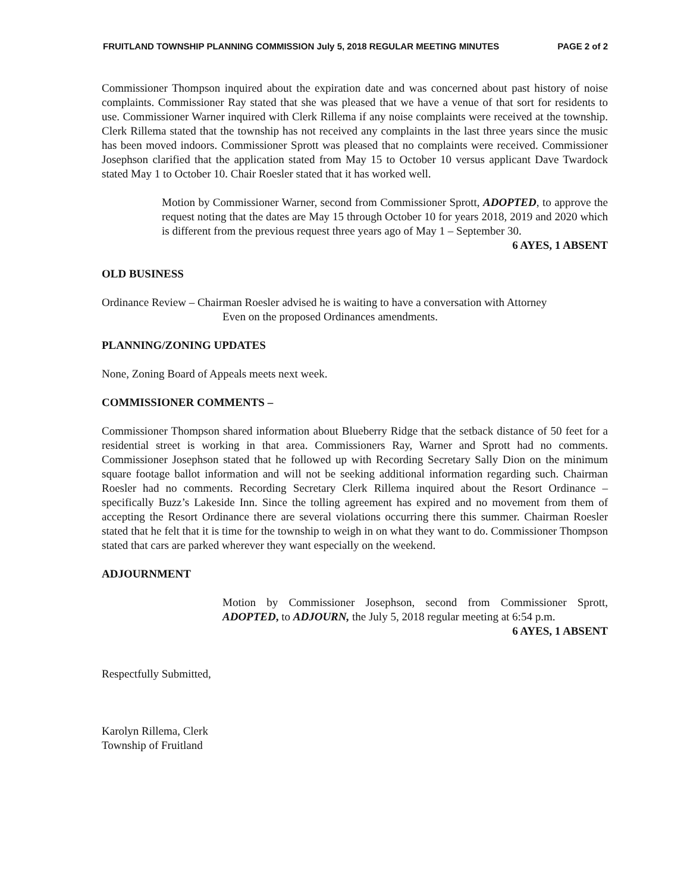FRUITLAND TOWNSHIP PLANNING COMMISSION July 5, 2018 REGULAR MEETING MINUTES PAGE 2 of 2
Commissioner Thompson inquired about the expiration date and was concerned about past history of noise complaints. Commissioner Ray stated that she was pleased that we have a venue of that sort for residents to use. Commissioner Warner inquired with Clerk Rillema if any noise complaints were received at the township. Clerk Rillema stated that the township has not received any complaints in the last three years since the music has been moved indoors. Commissioner Sprott was pleased that no complaints were received. Commissioner Josephson clarified that the application stated from May 15 to October 10 versus applicant Dave Twardock stated May 1 to October 10. Chair Roesler stated that it has worked well.
Motion by Commissioner Warner, second from Commissioner Sprott, ADOPTED, to approve the request noting that the dates are May 15 through October 10 for years 2018, 2019 and 2020 which is different from the previous request three years ago of May 1 – September 30.
6 AYES, 1 ABSENT
OLD BUSINESS
Ordinance Review – Chairman Roesler advised he is waiting to have a conversation with Attorney
Even on the proposed Ordinances amendments.
PLANNING/ZONING UPDATES
None, Zoning Board of Appeals meets next week.
COMMISSIONER COMMENTS –
Commissioner Thompson shared information about Blueberry Ridge that the setback distance of 50 feet for a residential street is working in that area. Commissioners Ray, Warner and Sprott had no comments. Commissioner Josephson stated that he followed up with Recording Secretary Sally Dion on the minimum square footage ballot information and will not be seeking additional information regarding such. Chairman Roesler had no comments. Recording Secretary Clerk Rillema inquired about the Resort Ordinance – specifically Buzz’s Lakeside Inn. Since the tolling agreement has expired and no movement from them of accepting the Resort Ordinance there are several violations occurring there this summer. Chairman Roesler stated that he felt that it is time for the township to weigh in on what they want to do. Commissioner Thompson stated that cars are parked wherever they want especially on the weekend.
ADJOURNMENT
Motion by Commissioner Josephson, second from Commissioner Sprott, ADOPTED, to ADJOURN, the July 5, 2018 regular meeting at 6:54 p.m.
6 AYES, 1 ABSENT
Respectfully Submitted,
Karolyn Rillema, Clerk
Township of Fruitland